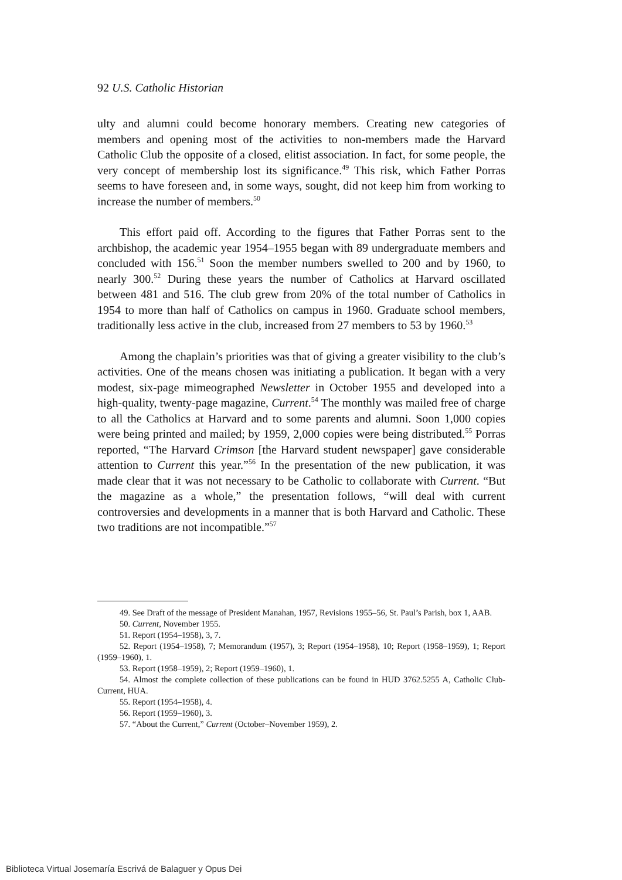92 U.S. Catholic Historian
ulty and alumni could become honorary members. Creating new categories of members and opening most of the activities to non-members made the Harvard Catholic Club the opposite of a closed, elitist association. In fact, for some people, the very concept of membership lost its significance.<sup>49</sup> This risk, which Father Porras seems to have foreseen and, in some ways, sought, did not keep him from working to increase the number of members.<sup>50</sup>
This effort paid off. According to the figures that Father Porras sent to the archbishop, the academic year 1954–1955 began with 89 undergraduate members and concluded with 156.<sup>51</sup> Soon the member numbers swelled to 200 and by 1960, to nearly 300.<sup>52</sup> During these years the number of Catholics at Harvard oscillated between 481 and 516. The club grew from 20% of the total number of Catholics in 1954 to more than half of Catholics on campus in 1960. Graduate school members, traditionally less active in the club, increased from 27 members to 53 by 1960.<sup>53</sup>
Among the chaplain’s priorities was that of giving a greater visibility to the club’s activities. One of the means chosen was initiating a publication. It began with a very modest, six-page mimeographed Newsletter in October 1955 and developed into a high-quality, twenty-page magazine, Current.<sup>54</sup> The monthly was mailed free of charge to all the Catholics at Harvard and to some parents and alumni. Soon 1,000 copies were being printed and mailed; by 1959, 2,000 copies were being distributed.<sup>55</sup> Porras reported, “The Harvard Crimson [the Harvard student newspaper] gave considerable attention to Current this year.”<sup>56</sup> In the presentation of the new publication, it was made clear that it was not necessary to be Catholic to collaborate with Current. “But the magazine as a whole,” the presentation follows, “will deal with current controversies and developments in a manner that is both Harvard and Catholic. These two traditions are not incompatible.”<sup>57</sup>
49. See Draft of the message of President Manahan, 1957, Revisions 1955–56, St. Paul’s Parish, box 1, AAB.
50. Current, November 1955.
51. Report (1954–1958), 3, 7.
52. Report (1954–1958), 7; Memorandum (1957), 3; Report (1954–1958), 10; Report (1958–1959), 1; Report (1959–1960), 1.
53. Report (1958–1959), 2; Report (1959–1960), 1.
54. Almost the complete collection of these publications can be found in HUD 3762.5255 A, Catholic Club-Current, HUA.
55. Report (1954–1958), 4.
56. Report (1959–1960), 3.
57. “About the Current,” Current (October–November 1959), 2.
Biblioteca Virtual Josemaría Escrivá de Balaguer y Opus Dei